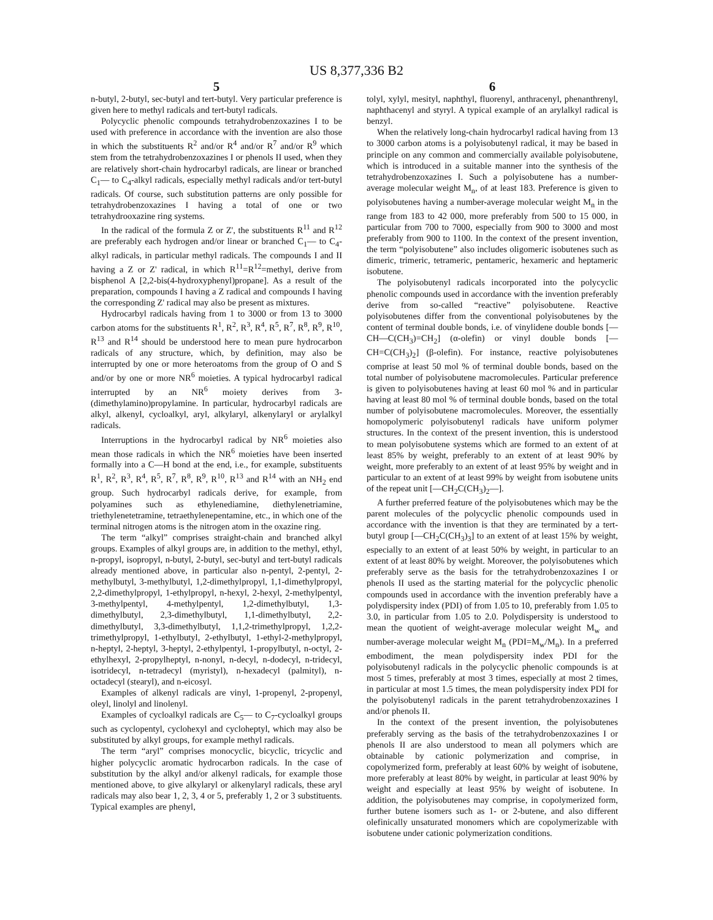US 8,377,336 B2
5
n-butyl, 2-butyl, sec-butyl and tert-butyl. Very particular preference is given here to methyl radicals and tert-butyl radicals.
Polycyclic phenolic compounds tetrahydrobenzoxazines I to be used with preference in accordance with the invention are also those in which the substituents R<sup>2</sup> and/or R<sup>4</sup> and/or R<sup>7</sup> and/or R<sup>9</sup> which stem from the tetrahydrobenzoxazines I or phenols II used, when they are relatively short-chain hydrocarbyl radicals, are linear or branched C<sub>1</sub>— to C<sub>4</sub>-alkyl radicals, especially methyl radicals and/or tert-butyl radicals. Of course, such substitution patterns are only possible for tetrahydrobenzoxazines I having a total of one or two tetrahydrooxazine ring systems.
In the radical of the formula Z or Z', the substituents R<sup>11</sup> and R<sup>12</sup> are preferably each hydrogen and/or linear or branched C<sub>1</sub>— to C<sub>4</sub>-alkyl radicals, in particular methyl radicals. The compounds I and II having a Z or Z' radical, in which R<sup>11</sup>=R<sup>12</sup>=methyl, derive from bisphenol A [2,2-bis(4-hydroxyphenyl)propane]. As a result of the preparation, compounds I having a Z radical and compounds I having the corresponding Z' radical may also be present as mixtures.
Hydrocarbyl radicals having from 1 to 3000 or from 13 to 3000 carbon atoms for the substituents R<sup>1</sup>, R<sup>2</sup>, R<sup>3</sup>, R<sup>4</sup>, R<sup>5</sup>, R<sup>7</sup>, R<sup>8</sup>, R<sup>9</sup>, R<sup>10</sup>, R<sup>13</sup> and R<sup>14</sup> should be understood here to mean pure hydrocarbon radicals of any structure, which, by definition, may also be interrupted by one or more heteroatoms from the group of O and S and/or by one or more NR<sup>6</sup> moieties. A typical hydrocarbyl radical interrupted by an NR<sup>6</sup> moiety derives from 3-(dimethylamino)propylamine. In particular, hydrocarbyl radicals are alkyl, alkenyl, cycloalkyl, aryl, alkylaryl, alkenylaryl or arylalkyl radicals.
Interruptions in the hydrocarbyl radical by NR<sup>6</sup> moieties also mean those radicals in which the NR<sup>6</sup> moieties have been inserted formally into a C—H bond at the end, i.e., for example, substituents R<sup>1</sup>, R<sup>2</sup>, R<sup>3</sup>, R<sup>4</sup>, R<sup>5</sup>, R<sup>7</sup>, R<sup>8</sup>, R<sup>9</sup>, R<sup>10</sup>, R<sup>13</sup> and R<sup>14</sup> with an NH<sub>2</sub> end group. Such hydrocarbyl radicals derive, for example, from polyamines such as ethylenediamine, diethylenetriamine, triethylenetetramine, tetraethylenepentamine, etc., in which one of the terminal nitrogen atoms is the nitrogen atom in the oxazine ring.
The term “alkyl” comprises straight-chain and branched alkyl groups. Examples of alkyl groups are, in addition to the methyl, ethyl, n-propyl, isopropyl, n-butyl, 2-butyl, sec-butyl and tert-butyl radicals already mentioned above, in particular also n-pentyl, 2-pentyl, 2-methylbutyl, 3-methylbutyl, 1,2-dimethylpropyl, 1,1-dimethylpropyl, 2,2-dimethylpropyl, 1-ethylpropyl, n-hexyl, 2-hexyl, 2-methylpentyl, 3-methylpentyl, 4-methylpentyl, 1,2-dimethylbutyl, 1,3-dimethylbutyl, 2,3-dimethylbutyl, 1,1-dimethylbutyl, 2,2-dimethylbutyl, 3,3-dimethylbutyl, 1,1,2-trimethylpropyl, 1,2,2-trimethylpropyl, 1-ethylbutyl, 2-ethylbutyl, 1-ethyl-2-methylpropyl, n-heptyl, 2-heptyl, 3-heptyl, 2-ethylpentyl, 1-propylbutyl, n-octyl, 2-ethylhexyl, 2-propylheptyl, n-nonyl, n-decyl, n-dodecyl, n-tridecyl, isotridecyl, n-tetradecyl (myristyl), n-hexadecyl (palmityl), n-octadecyl (stearyl), and n-eicosyl.
Examples of alkenyl radicals are vinyl, 1-propenyl, 2-propenyl, oleyl, linolyl and linolenyl.
Examples of cycloalkyl radicals are C<sub>5</sub>— to C<sub>7</sub>-cycloalkyl groups such as cyclopentyl, cyclohexyl and cycloheptyl, which may also be substituted by alkyl groups, for example methyl radicals.
The term “aryl” comprises monocyclic, bicyclic, tricyclic and higher polycyclic aromatic hydrocarbon radicals. In the case of substitution by the alkyl and/or alkenyl radicals, for example those mentioned above, to give alkylaryl or alkenylaryl radicals, these aryl radicals may also bear 1, 2, 3, 4 or 5, preferably 1, 2 or 3 substituents. Typical examples are phenyl,
6
tolyl, xylyl, mesityl, naphthyl, fluorenyl, anthracenyl, phenanthrenyl, naphthacenyl and styryl. A typical example of an arylalkyl radical is benzyl.
When the relatively long-chain hydrocarbyl radical having from 13 to 3000 carbon atoms is a polyisobutenyl radical, it may be based in principle on any common and commercially available polyisobutene, which is introduced in a suitable manner into the synthesis of the tetrahydrobenzoxazines I. Such a polyisobutene has a number-average molecular weight M<sub>n</sub>, of at least 183. Preference is given to polyisobutenes having a number-average molecular weight M<sub>n</sub> in the range from 183 to 42 000, more preferably from 500 to 15 000, in particular from 700 to 7000, especially from 900 to 3000 and most preferably from 900 to 1100. In the context of the present invention, the term “polyisobutene” also includes oligomeric isobutenes such as dimeric, trimeric, tetrameric, pentameric, hexameric and heptameric isobutene.
The polyisobutenyl radicals incorporated into the polycyclic phenolic compounds used in accordance with the invention preferably derive from so-called “reactive” polyisobutene. Reactive polyisobutenes differ from the conventional polyisobutenes by the content of terminal double bonds, i.e. of vinylidene double bonds [—CH—C(CH<sub>3</sub>)=CH<sub>2</sub>] (α-olefin) or vinyl double bonds [—CH=C(CH<sub>3</sub>)<sub>2</sub>] (β-olefin). For instance, reactive polyisobutenes comprise at least 50 mol % of terminal double bonds, based on the total number of polyisobutene macromolecules. Particular preference is given to polyisobutenes having at least 60 mol % and in particular having at least 80 mol % of terminal double bonds, based on the total number of polyisobutene macromolecules. Moreover, the essentially homopolymeric polyisobutenyl radicals have uniform polymer structures. In the context of the present invention, this is understood to mean polyisobutene systems which are formed to an extent of at least 85% by weight, preferably to an extent of at least 90% by weight, more preferably to an extent of at least 95% by weight and in particular to an extent of at least 99% by weight from isobutene units of the repeat unit [—CH<sub>2</sub>C(CH<sub>3</sub>)<sub>2</sub>—].
A further preferred feature of the polyisobutenes which may be the parent molecules of the polycyclic phenolic compounds used in accordance with the invention is that they are terminated by a tert-butyl group [—CH<sub>2</sub>C(CH<sub>3</sub>)<sub>3</sub>] to an extent of at least 15% by weight, especially to an extent of at least 50% by weight, in particular to an extent of at least 80% by weight. Moreover, the polyisobutenes which preferably serve as the basis for the tetrahydrobenzoxazines I or phenols II used as the starting material for the polycyclic phenolic compounds used in accordance with the invention preferably have a polydispersity index (PDI) of from 1.05 to 10, preferably from 1.05 to 3.0, in particular from 1.05 to 2.0. Polydispersity is understood to mean the quotient of weight-average molecular weight M<sub>w</sub> and number-average molecular weight M<sub>n</sub> (PDI=M<sub>w</sub>/M<sub>n</sub>). In a preferred embodiment, the mean polydispersity index PDI for the polyisobutenyl radicals in the polycyclic phenolic compounds is at most 5 times, preferably at most 3 times, especially at most 2 times, in particular at most 1.5 times, the mean polydispersity index PDI for the polyisobutenyl radicals in the parent tetrahydrobenzoxazines I and/or phenols II.
In the context of the present invention, the polyisobutenes preferably serving as the basis of the tetrahydrobenzoxazines I or phenols II are also understood to mean all polymers which are obtainable by cationic polymerization and comprise, in copolymerized form, preferably at least 60% by weight of isobutene, more preferably at least 80% by weight, in particular at least 90% by weight and especially at least 95% by weight of isobutene. In addition, the polyisobutenes may comprise, in copolymerized form, further butene isomers such as 1- or 2-butene, and also different olefinically unsaturated monomers which are copolymerizable with isobutene under cationic polymerization conditions.